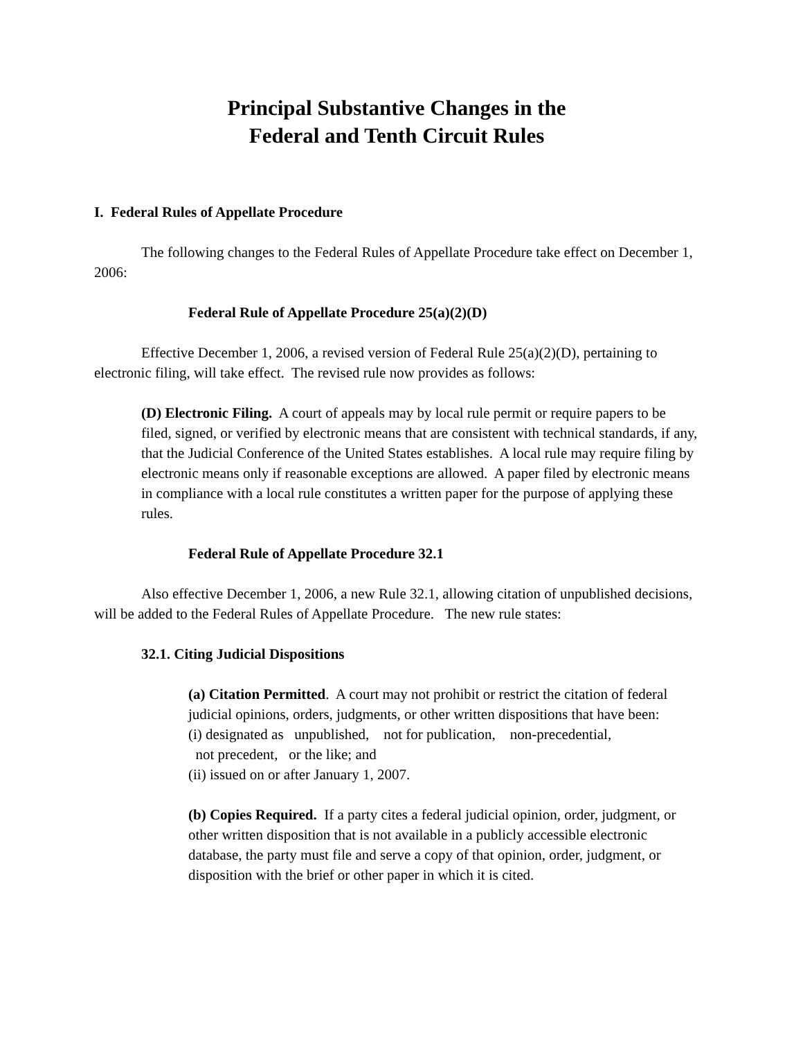Principal Substantive Changes in the
Federal and Tenth Circuit Rules
I. Federal Rules of Appellate Procedure
The following changes to the Federal Rules of Appellate Procedure take effect on December 1, 2006:
Federal Rule of Appellate Procedure 25(a)(2)(D)
Effective December 1, 2006, a revised version of Federal Rule 25(a)(2)(D), pertaining to electronic filing, will take effect. The revised rule now provides as follows:
(D) Electronic Filing. A court of appeals may by local rule permit or require papers to be filed, signed, or verified by electronic means that are consistent with technical standards, if any, that the Judicial Conference of the United States establishes. A local rule may require filing by electronic means only if reasonable exceptions are allowed. A paper filed by electronic means in compliance with a local rule constitutes a written paper for the purpose of applying these rules.
Federal Rule of Appellate Procedure 32.1
Also effective December 1, 2006, a new Rule 32.1, allowing citation of unpublished decisions, will be added to the Federal Rules of Appellate Procedure. The new rule states:
32.1. Citing Judicial Dispositions
(a) Citation Permitted. A court may not prohibit or restrict the citation of federal judicial opinions, orders, judgments, or other written dispositions that have been:
(i) designated as unpublished, not for publication, non-precedential,
not precedent, or the like; and
(ii) issued on or after January 1, 2007.
(b) Copies Required. If a party cites a federal judicial opinion, order, judgment, or other written disposition that is not available in a publicly accessible electronic database, the party must file and serve a copy of that opinion, order, judgment, or disposition with the brief or other paper in which it is cited.